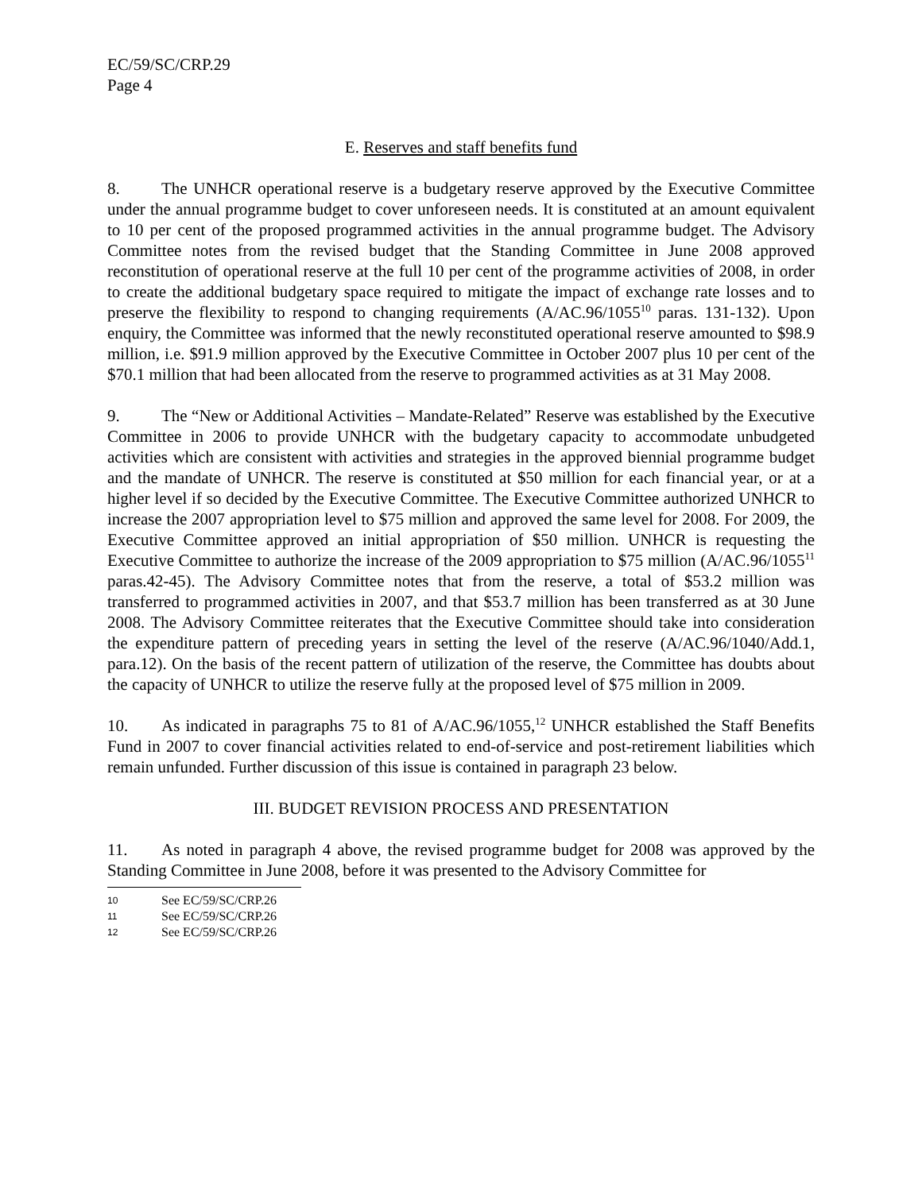EC/59/SC/CRP.29
Page 4
E. Reserves and staff benefits fund
8. The UNHCR operational reserve is a budgetary reserve approved by the Executive Committee under the annual programme budget to cover unforeseen needs. It is constituted at an amount equivalent to 10 per cent of the proposed programmed activities in the annual programme budget. The Advisory Committee notes from the revised budget that the Standing Committee in June 2008 approved reconstitution of operational reserve at the full 10 per cent of the programme activities of 2008, in order to create the additional budgetary space required to mitigate the impact of exchange rate losses and to preserve the flexibility to respond to changing requirements (A/AC.96/1055<sup>10</sup> paras. 131-132). Upon enquiry, the Committee was informed that the newly reconstituted operational reserve amounted to $98.9 million, i.e. $91.9 million approved by the Executive Committee in October 2007 plus 10 per cent of the $70.1 million that had been allocated from the reserve to programmed activities as at 31 May 2008.
9. The “New or Additional Activities – Mandate-Related” Reserve was established by the Executive Committee in 2006 to provide UNHCR with the budgetary capacity to accommodate unbudgeted activities which are consistent with activities and strategies in the approved biennial programme budget and the mandate of UNHCR. The reserve is constituted at $50 million for each financial year, or at a higher level if so decided by the Executive Committee. The Executive Committee authorized UNHCR to increase the 2007 appropriation level to $75 million and approved the same level for 2008. For 2009, the Executive Committee approved an initial appropriation of $50 million. UNHCR is requesting the Executive Committee to authorize the increase of the 2009 appropriation to $75 million (A/AC.96/1055<sup>11</sup> paras.42-45). The Advisory Committee notes that from the reserve, a total of $53.2 million was transferred to programmed activities in 2007, and that $53.7 million has been transferred as at 30 June 2008. The Advisory Committee reiterates that the Executive Committee should take into consideration the expenditure pattern of preceding years in setting the level of the reserve (A/AC.96/1040/Add.1, para.12). On the basis of the recent pattern of utilization of the reserve, the Committee has doubts about the capacity of UNHCR to utilize the reserve fully at the proposed level of $75 million in 2009.
10. As indicated in paragraphs 75 to 81 of A/AC.96/1055,<sup>12</sup> UNHCR established the Staff Benefits Fund in 2007 to cover financial activities related to end-of-service and post-retirement liabilities which remain unfunded. Further discussion of this issue is contained in paragraph 23 below.
III. BUDGET REVISION PROCESS AND PRESENTATION
11. As noted in paragraph 4 above, the revised programme budget for 2008 was approved by the Standing Committee in June 2008, before it was presented to the Advisory Committee for
10 See EC/59/SC/CRP.26
11 See EC/59/SC/CRP.26
12 See EC/59/SC/CRP.26